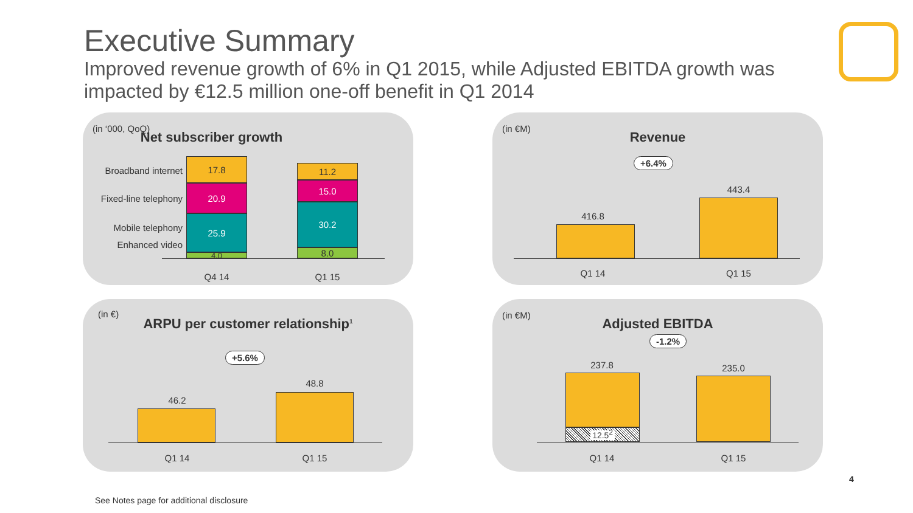Executive Summary
Improved revenue growth of 6% in Q1 2015, while Adjusted EBITDA growth was impacted by €12.5 million one-off benefit in Q1 2014
(in ‘000, QoQ)
Net subscriber growth
Broadband internet
Fixed-line telephony
Mobile telephony
Enhanced video
17.8
20.9
25.9
4.0
11.2
15.0
30.2
8.0
Q4 14 Q1 15
(in €M)
Revenue
+6.4%
416.8
443.4
Q1 14 Q1 15
(in €)
ARPU per customer relationship<sup>1</sup>
+5.6%
46.2
48.8
Q1 14 Q1 15
(in €M)
Adjusted EBITDA
-1.2%
237.8
12.5<sup>2</sup>
235.0
Q1 14 Q1 15
4
See Notes page for additional disclosure